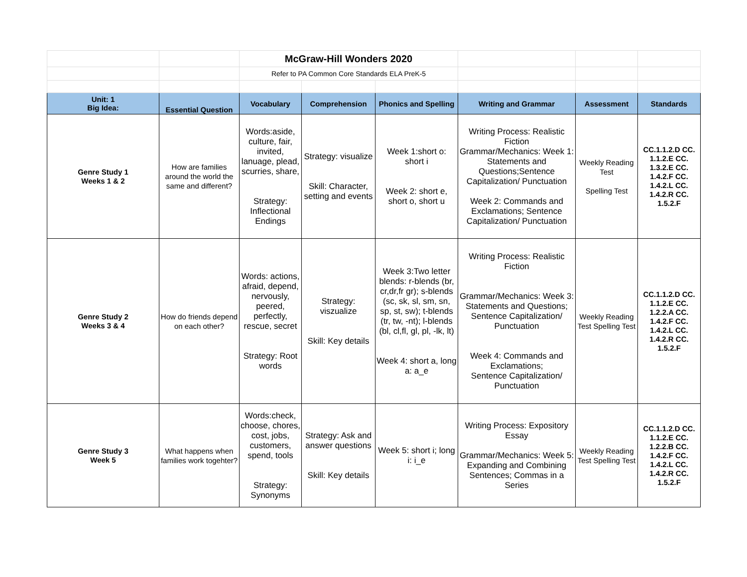| | | McGraw-Hill Wonders 2020 | | | | | |
| | | Refer to PA Common Core Standards ELA PreK-5 | | | | | |
| Unit: 1 Big Idea: | Essential Question | Vocabulary | Comprehension | Phonics and Spelling | Writing and Grammar | Assessment | Standards |
| Genre Study 1 Weeks 1 & 2 | How are families around the world the same and different? | Words:aside, culture, fair, invited, lanuage, plead, scurries, share, Strategy: Inflectional Endings | Strategy: visualize Skill: Character, setting and events | Week 1:short o: short i Week 2: short e, short o, short u | Writing Process: Realistic Fiction Grammar/Mechanics: Week 1: Statements and Questions;Sentence Capitalization/ Punctuation Week 2: Commands and Exclamations; Sentence Capitalization/ Punctuation | Weekly Reading Test Spelling Test | CC.1.1.2.D CC. 1.1.2.E CC. 1.3.2.E CC. 1.4.2.F CC. 1.4.2.L CC. 1.4.2.R CC. 1.5.2.F |
| Genre Study 2 Weeks 3 & 4 | How do friends depend on each other? | Words: actions, afraid, depend, nervously, peered, perfectly, rescue, secret Strategy: Root words | Strategy: viszualize Skill: Key details | Week 3:Two letter blends: r-blends (br, cr,dr,fr gr); s-blends (sc, sk, sl, sm, sn, sp, st, sw); t-blends (tr, tw, -nt); l-blends (bl, cl,fl, gl, pl, -lk, lt) Week 4: short a, long a: a_e | Writing Process: Realistic Fiction Grammar/Mechanics: Week 3: Statements and Questions; Sentence Capitalization/ Punctuation Week 4: Commands and Exclamations; Sentence Capitalization/ Punctuation | Weekly Reading Test Spelling Test | CC.1.1.2.D CC. 1.1.2.E CC. 1.2.2.A CC. 1.4.2.F CC. 1.4.2.L CC. 1.4.2.R CC. 1.5.2.F |
| Genre Study 3 Week 5 | What happens when families work togehter? | Words:check, choose, chores, cost, jobs, customers, spend, tools Strategy: Synonyms | Strategy: Ask and answer questions Skill: Key details | Week 5: short i; long i: i_e | Writing Process: Expository Essay Grammar/Mechanics: Week 5: Expanding and Combining Sentences; Commas in a Series | Weekly Reading Test Spelling Test | CC.1.1.2.D CC. 1.1.2.E CC. 1.2.2.B CC. 1.4.2.F CC. 1.4.2.L CC. 1.4.2.R CC. 1.5.2.F |